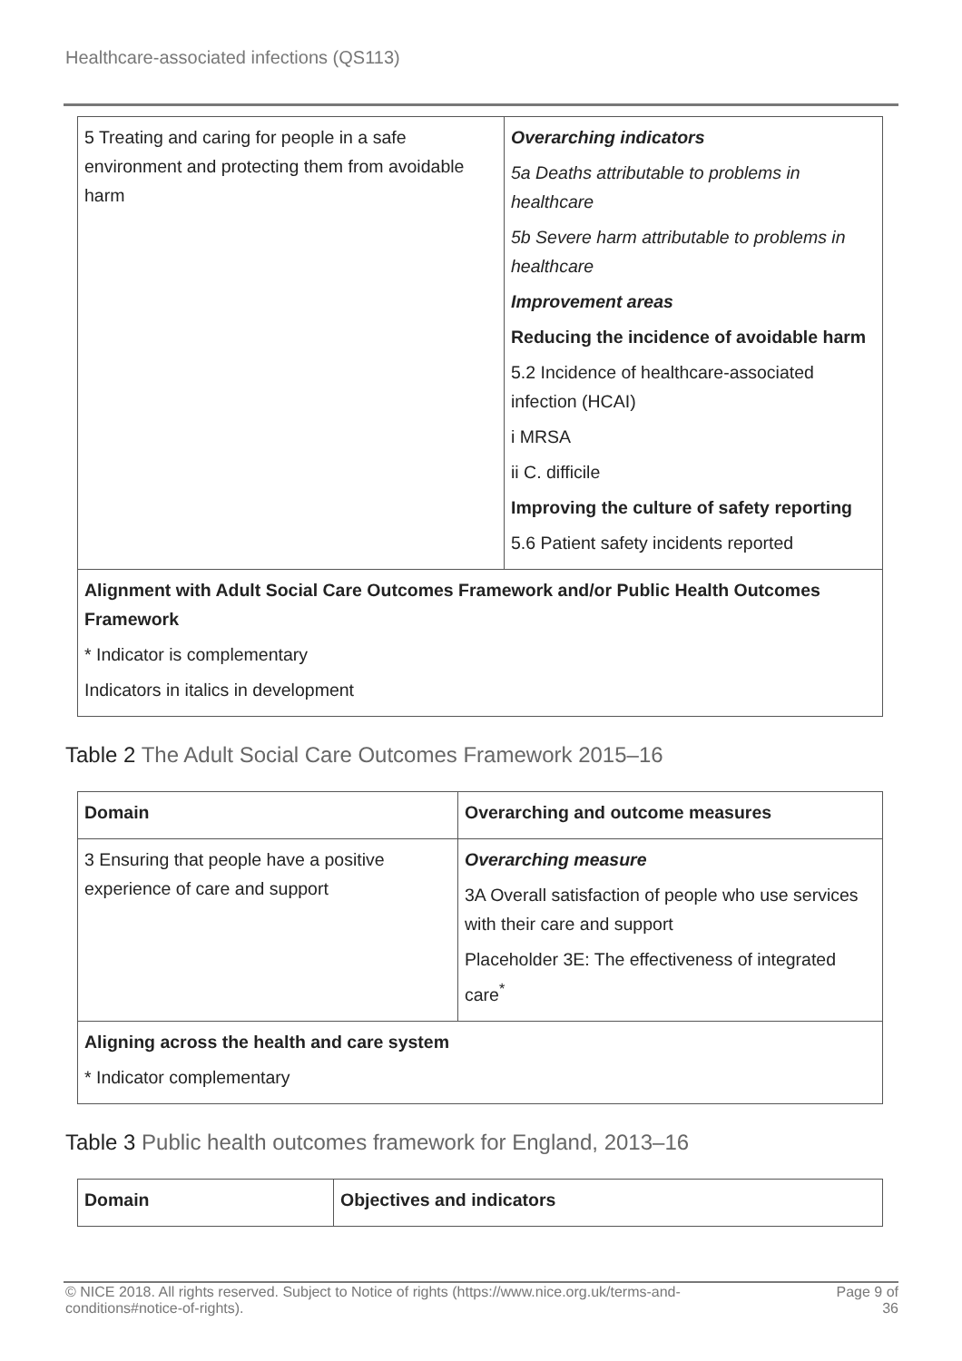Healthcare-associated infections (QS113)
| 5 Treating and caring for people in a safe environment and protecting them from avoidable harm | Overarching indicators 5a Deaths attributable to problems in healthcare 5b Severe harm attributable to problems in healthcare Improvement areas Reducing the incidence of avoidable harm 5.2 Incidence of healthcare-associated infection (HCAI) i MRSA ii C. difficile Improving the culture of safety reporting 5.6 Patient safety incidents reported |
| Alignment with Adult Social Care Outcomes Framework and/or Public Health Outcomes Framework * Indicator is complementary Indicators in italics in development | |
Table 2 The Adult Social Care Outcomes Framework 2015–16
| Domain | Overarching and outcome measures |
| --- | --- |
| 3 Ensuring that people have a positive experience of care and support | Overarching measure 3A Overall satisfaction of people who use services with their care and support Placeholder 3E: The effectiveness of integrated care<sup>*</sup> |
| Aligning across the health and care system * Indicator complementary | |
Table 3 Public health outcomes framework for England, 2013–16
| Domain | Objectives and indicators |
| --- | --- |
© NICE 2018. All rights reserved. Subject to Notice of rights (https://www.nice.org.uk/terms-and-
conditions#notice-of-rights). Page 9 of
36